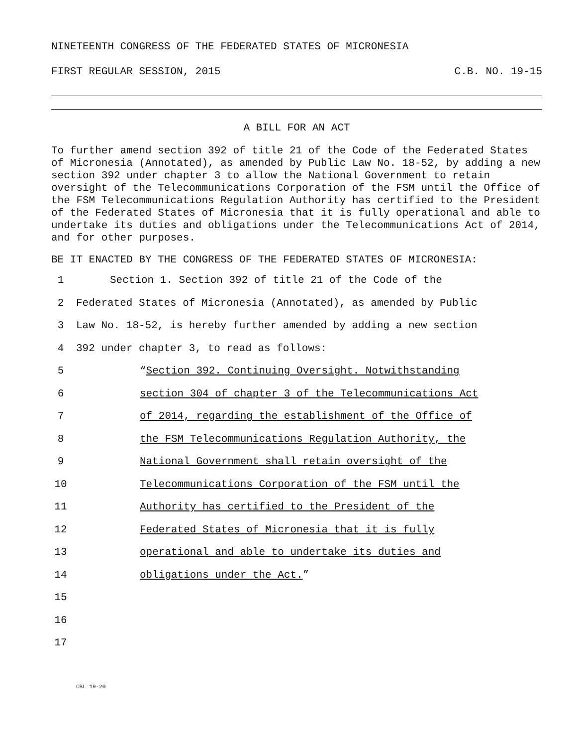NINETEENTH CONGRESS OF THE FEDERATED STATES OF MICRONESIA
FIRST REGULAR SESSION, 2015 C.B. NO. 19-15
A BILL FOR AN ACT
To further amend section 392 of title 21 of the Code of the Federated States of Micronesia (Annotated), as amended by Public Law No. 18-52, by adding a new section 392 under chapter 3 to allow the National Government to retain oversight of the Telecommunications Corporation of the FSM until the Office of the FSM Telecommunications Regulation Authority has certified to the President of the Federated States of Micronesia that it is fully operational and able to undertake its duties and obligations under the Telecommunications Act of 2014, and for other purposes.
BE IT ENACTED BY THE CONGRESS OF THE FEDERATED STATES OF MICRONESIA:
1 Section 1. Section 392 of title 21 of the Code of the
2 Federated States of Micronesia (Annotated), as amended by Public
3 Law No. 18-52, is hereby further amended by adding a new section
4 392 under chapter 3, to read as follows:
5 “Section 392. Continuing Oversight. Notwithstanding
6 section 304 of chapter 3 of the Telecommunications Act
7 of 2014, regarding the establishment of the Office of
8 the FSM Telecommunications Regulation Authority, the
9 National Government shall retain oversight of the
10 Telecommunications Corporation of the FSM until the
11 Authority has certified to the President of the
12 Federated States of Micronesia that it is fully
13 operational and able to undertake its duties and
14 obligations under the Act.”
15
16
17
CBL 19-20